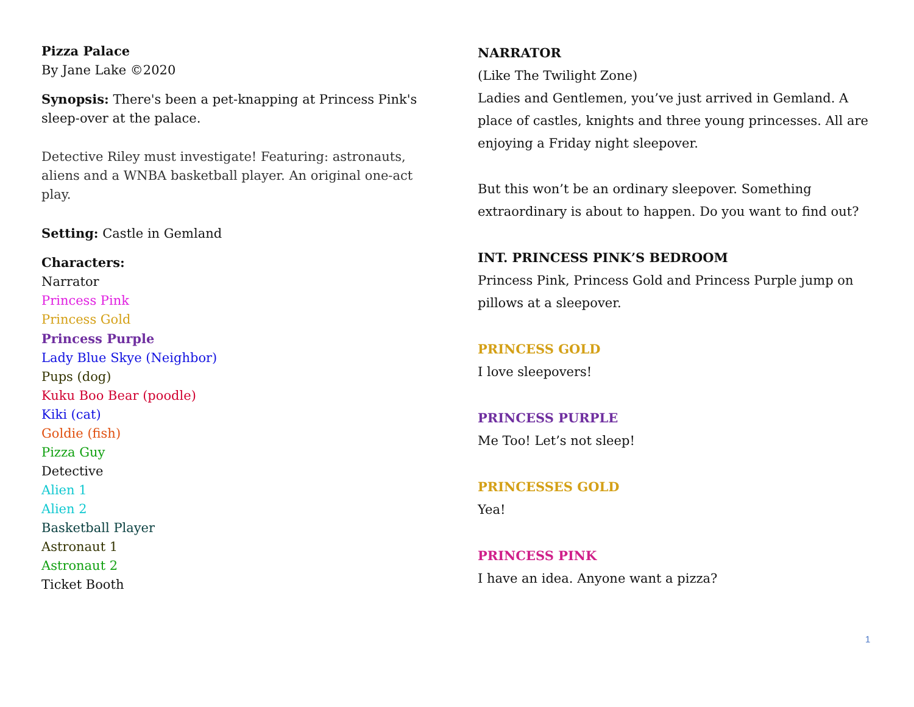Pizza Palace
By Jane Lake ©2020
Synopsis: There's been a pet-knapping at Princess Pink's sleep-over at the palace.
Detective Riley must investigate! Featuring: astronauts, aliens and a WNBA basketball player. An original one-act play.
Setting: Castle in Gemland
Characters:
Narrator
Princess Pink
Princess Gold
Princess Purple
Lady Blue Skye (Neighbor)
Pups (dog)
Kuku Boo Bear (poodle)
Kiki (cat)
Goldie (fish)
Pizza Guy
Detective
Alien 1
Alien 2
Basketball Player
Astronaut 1
Astronaut 2
Ticket Booth
NARRATOR
(Like The Twilight Zone)
Ladies and Gentlemen, you’ve just arrived in Gemland. A place of castles, knights and three young princesses. All are enjoying a Friday night sleepover.
But this won’t be an ordinary sleepover. Something extraordinary is about to happen. Do you want to find out?
INT. PRINCESS PINK’S BEDROOM
Princess Pink, Princess Gold and Princess Purple jump on pillows at a sleepover.
PRINCESS GOLD
I love sleepovers!
PRINCESS PURPLE
Me Too! Let’s not sleep!
PRINCESSES GOLD
Yea!
PRINCESS PINK
I have an idea. Anyone want a pizza?
1